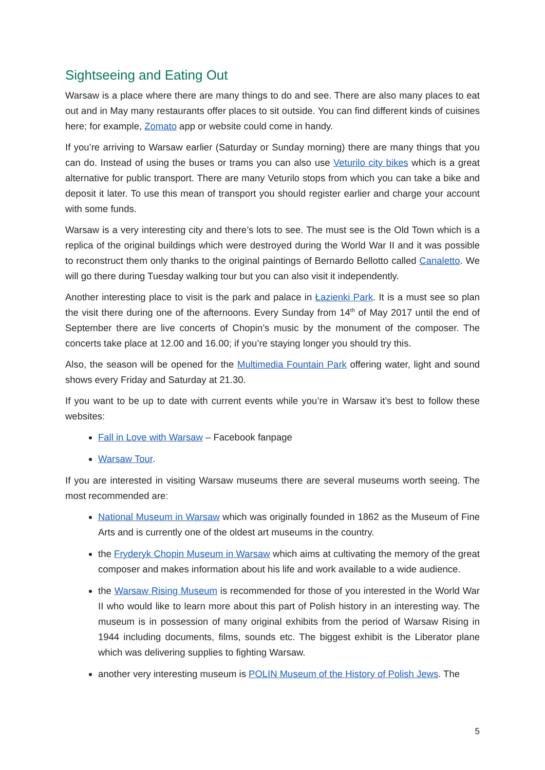Sightseeing and Eating Out
Warsaw is a place where there are many things to do and see. There are also many places to eat out and in May many restaurants offer places to sit outside. You can find different kinds of cuisines here; for example, Zomato app or website could come in handy.
If you’re arriving to Warsaw earlier (Saturday or Sunday morning) there are many things that you can do. Instead of using the buses or trams you can also use Veturilo city bikes which is a great alternative for public transport. There are many Veturilo stops from which you can take a bike and deposit it later. To use this mean of transport you should register earlier and charge your account with some funds.
Warsaw is a very interesting city and there’s lots to see. The must see is the Old Town which is a replica of the original buildings which were destroyed during the World War II and it was possible to reconstruct them only thanks to the original paintings of Bernardo Bellotto called Canaletto. We will go there during Tuesday walking tour but you can also visit it independently.
Another interesting place to visit is the park and palace in Łazienki Park. It is a must see so plan the visit there during one of the afternoons. Every Sunday from 14<sup>th</sup> of May 2017 until the end of September there are live concerts of Chopin’s music by the monument of the composer. The concerts take place at 12.00 and 16.00; if you’re staying longer you should try this.
Also, the season will be opened for the Multimedia Fountain Park offering water, light and sound shows every Friday and Saturday at 21.30.
If you want to be up to date with current events while you’re in Warsaw it’s best to follow these websites:
Fall in Love with Warsaw – Facebook fanpage
Warsaw Tour.
If you are interested in visiting Warsaw museums there are several museums worth seeing. The most recommended are:
National Museum in Warsaw which was originally founded in 1862 as the Museum of Fine Arts and is currently one of the oldest art museums in the country.
the Fryderyk Chopin Museum in Warsaw which aims at cultivating the memory of the great composer and makes information about his life and work available to a wide audience.
the Warsaw Rising Museum is recommended for those of you interested in the World War II who would like to learn more about this part of Polish history in an interesting way. The museum is in possession of many original exhibits from the period of Warsaw Rising in 1944 including documents, films, sounds etc. The biggest exhibit is the Liberator plane which was delivering supplies to fighting Warsaw.
another very interesting museum is POLIN Museum of the History of Polish Jews. The
5